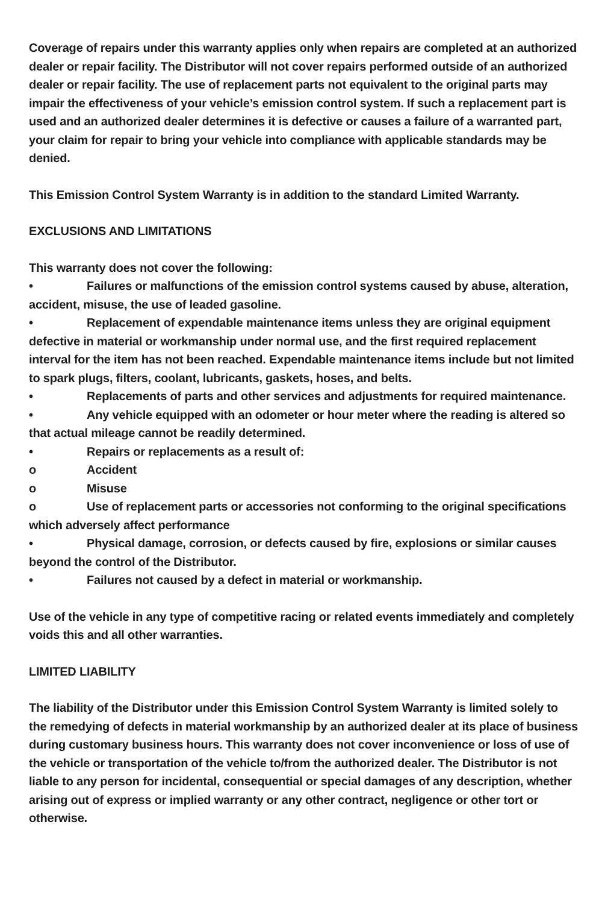Coverage of repairs under this warranty applies only when repairs are completed at an authorized dealer or repair facility. The Distributor will not cover repairs performed outside of an authorized dealer or repair facility. The use of replacement parts not equivalent to the original parts may impair the effectiveness of your vehicle’s emission control system. If such a replacement part is used and an authorized dealer determines it is defective or causes a failure of a warranted part, your claim for repair to bring your vehicle into compliance with applicable standards may be denied.
This Emission Control System Warranty is in addition to the standard Limited Warranty.
EXCLUSIONS AND LIMITATIONS
This warranty does not cover the following:
• Failures or malfunctions of the emission control systems caused by abuse, alteration, accident, misuse, the use of leaded gasoline.
• Replacement of expendable maintenance items unless they are original equipment defective in material or workmanship under normal use, and the first required replacement interval for the item has not been reached. Expendable maintenance items include but not limited to spark plugs, filters, coolant, lubricants, gaskets, hoses, and belts.
• Replacements of parts and other services and adjustments for required maintenance.
• Any vehicle equipped with an odometer or hour meter where the reading is altered so that actual mileage cannot be readily determined.
• Repairs or replacements as a result of:
o Accident
o Misuse
o Use of replacement parts or accessories not conforming to the original specifications which adversely affect performance
• Physical damage, corrosion, or defects caused by fire, explosions or similar causes beyond the control of the Distributor.
• Failures not caused by a defect in material or workmanship.
Use of the vehicle in any type of competitive racing or related events immediately and completely voids this and all other warranties.
LIMITED LIABILITY
The liability of the Distributor under this Emission Control System Warranty is limited solely to the remedying of defects in material workmanship by an authorized dealer at its place of business during customary business hours. This warranty does not cover inconvenience or loss of use of the vehicle or transportation of the vehicle to/from the authorized dealer. The Distributor is not liable to any person for incidental, consequential or special damages of any description, whether arising out of express or implied warranty or any other contract, negligence or other tort or otherwise.